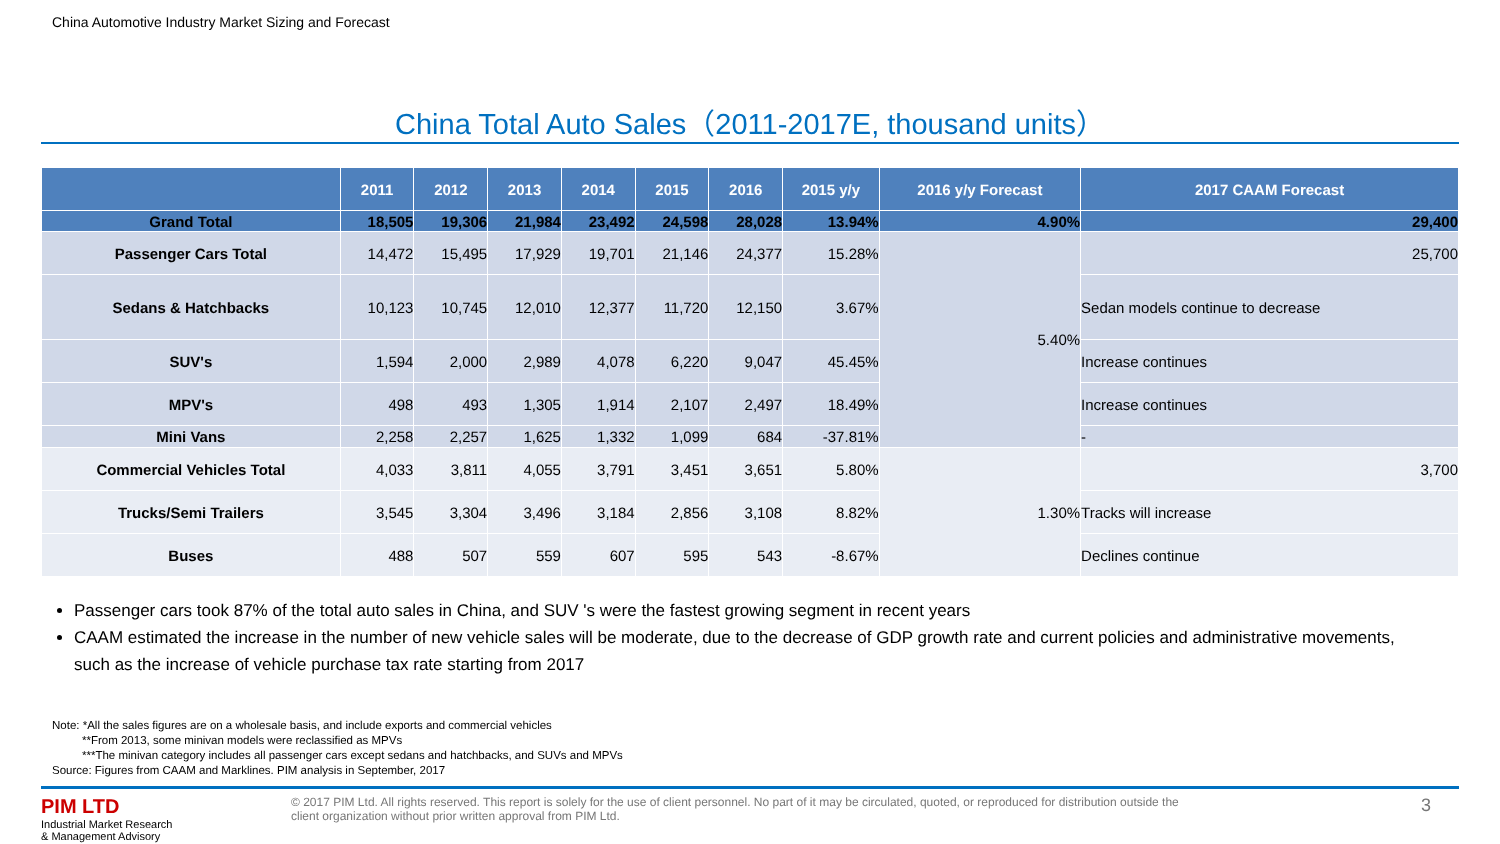China Automotive Industry Market Sizing and Forecast
China Total Auto Sales（2011-2017E, thousand units）
| | 2011 | 2012 | 2013 | 2014 | 2015 | 2016 | 2015 y/y | 2016 y/y Forecast | 2017 CAAM Forecast |
| --- | --- | --- | --- | --- | --- | --- | --- | --- | --- |
| Grand Total | 18,505 | 19,306 | 21,984 | 23,492 | 24,598 | 28,028 | 13.94% | 4.90% | 29,400 |
| Passenger Cars Total | 14,472 | 15,495 | 17,929 | 19,701 | 21,146 | 24,377 | 15.28% | 5.40% | 25,700 |
| Sedans & Hatchbacks | 10,123 | 10,745 | 12,010 | 12,377 | 11,720 | 12,150 | 3.67% | | Sedan models continue to decrease |
| SUV's | 1,594 | 2,000 | 2,989 | 4,078 | 6,220 | 9,047 | 45.45% | | Increase continues |
| MPV's | 498 | 493 | 1,305 | 1,914 | 2,107 | 2,497 | 18.49% | | Increase continues |
| Mini Vans | 2,258 | 2,257 | 1,625 | 1,332 | 1,099 | 684 | -37.81% | | - |
| Commercial Vehicles Total | 4,033 | 3,811 | 4,055 | 3,791 | 3,451 | 3,651 | 5.80% | 1.30% | 3,700 |
| Trucks/Semi Trailers | 3,545 | 3,304 | 3,496 | 3,184 | 2,856 | 3,108 | 8.82% | | Tracks will increase |
| Buses | 488 | 507 | 559 | 607 | 595 | 543 | -8.67% | | Declines continue |
Passenger cars took 87% of the total auto sales in China, and SUV 's were the fastest growing segment in recent years
CAAM estimated the increase in the number of new vehicle sales will be moderate, due to the decrease of GDP growth rate and current policies and administrative movements, such as the increase of vehicle purchase tax rate starting from 2017
Note: *All the sales figures are on a wholesale basis, and include exports and commercial vehicles
**From 2013, some minivan models were reclassified as MPVs
***The minivan category includes all passenger cars except sedans and hatchbacks, and SUVs and MPVs
Source: Figures from CAAM and Marklines. PIM analysis in September, 2017
PIM LTD
Industrial Market Research
& Management Advisory
© 2017 PIM Ltd. All rights reserved. This report is solely for the use of client personnel. No part of it may be circulated, quoted, or reproduced for distribution outside the client organization without prior written approval from PIM Ltd.
3